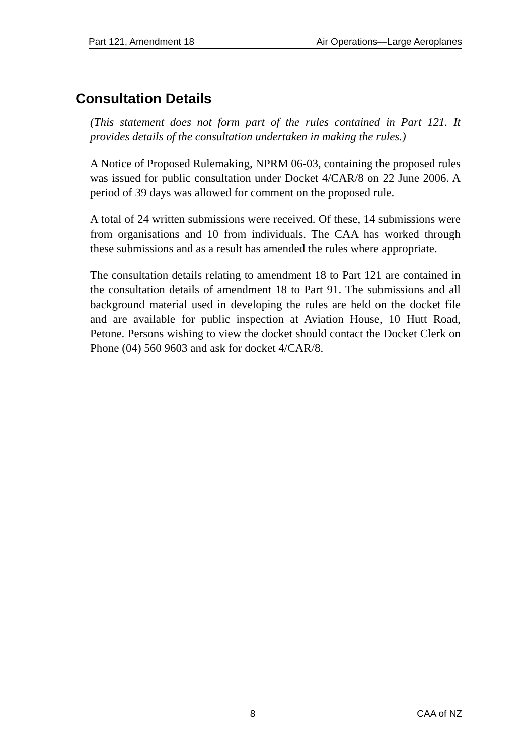Part 121, Amendment 18 Air Operations—Large Aeroplanes
Consultation Details
(This statement does not form part of the rules contained in Part 121. It provides details of the consultation undertaken in making the rules.)
A Notice of Proposed Rulemaking, NPRM 06-03, containing the proposed rules was issued for public consultation under Docket 4/CAR/8 on 22 June 2006. A period of 39 days was allowed for comment on the proposed rule.
A total of 24 written submissions were received. Of these, 14 submissions were from organisations and 10 from individuals. The CAA has worked through these submissions and as a result has amended the rules where appropriate.
The consultation details relating to amendment 18 to Part 121 are contained in the consultation details of amendment 18 to Part 91. The submissions and all background material used in developing the rules are held on the docket file and are available for public inspection at Aviation House, 10 Hutt Road, Petone. Persons wishing to view the docket should contact the Docket Clerk on Phone (04) 560 9603 and ask for docket 4/CAR/8.
8 CAA of NZ